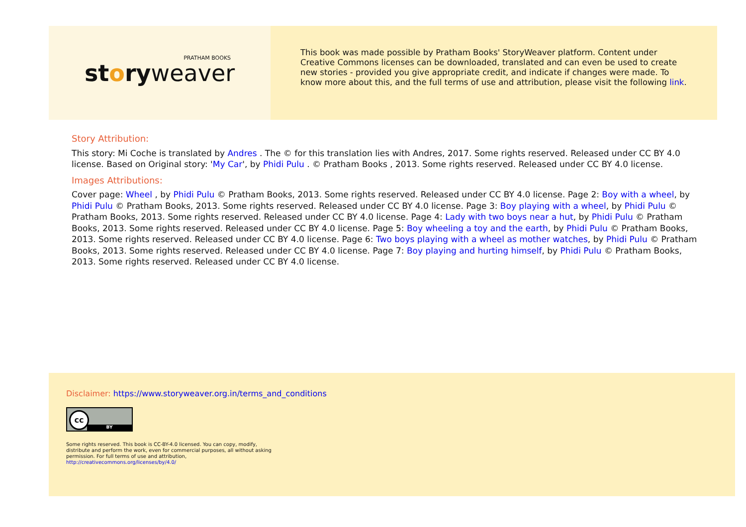storyweaver
PRATHAM BOOKS
This book was made possible by Pratham Books' StoryWeaver platform. Content under Creative Commons licenses can be downloaded, translated and can even be used to create new stories - provided you give appropriate credit, and indicate if changes were made. To know more about this, and the full terms of use and attribution, please visit the following link.
Story Attribution:
This story: Mi Coche is translated by Andres . The © for this translation lies with Andres, 2017. Some rights reserved. Released under CC BY 4.0 license. Based on Original story: 'My Car', by Phidi Pulu . © Pratham Books , 2013. Some rights reserved. Released under CC BY 4.0 license.
Images Attributions:
Cover page: Wheel , by Phidi Pulu © Pratham Books, 2013. Some rights reserved. Released under CC BY 4.0 license. Page 2: Boy with a wheel, by Phidi Pulu © Pratham Books, 2013. Some rights reserved. Released under CC BY 4.0 license. Page 3: Boy playing with a wheel, by Phidi Pulu © Pratham Books, 2013. Some rights reserved. Released under CC BY 4.0 license. Page 4: Lady with two boys near a hut, by Phidi Pulu © Pratham Books, 2013. Some rights reserved. Released under CC BY 4.0 license. Page 5: Boy wheeling a toy and the earth, by Phidi Pulu © Pratham Books, 2013. Some rights reserved. Released under CC BY 4.0 license. Page 6: Two boys playing with a wheel as mother watches, by Phidi Pulu © Pratham Books, 2013. Some rights reserved. Released under CC BY 4.0 license. Page 7: Boy playing and hurting himself, by Phidi Pulu © Pratham Books, 2013. Some rights reserved. Released under CC BY 4.0 license.
Disclaimer: https://www.storyweaver.org.in/terms_and_conditions
cc
BY
Some rights reserved. This book is CC-BY-4.0 licensed. You can copy, modify, distribute and perform the work, even for commercial purposes, all without asking permission. For full terms of use and attribution, http://creativecommons.org/licenses/by/4.0/